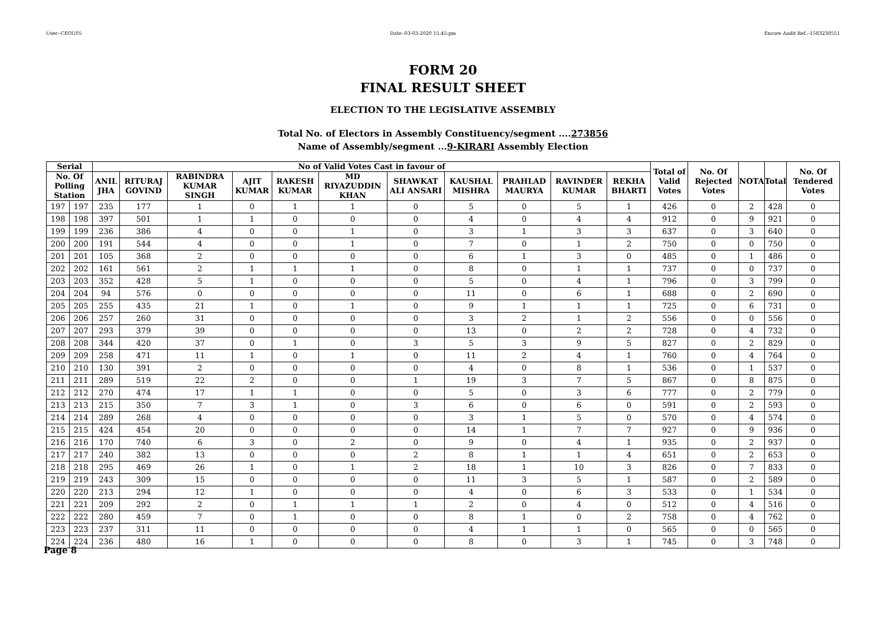User:-CEOU05 Date:-03-03-2020 15:45:pm Encore Audit Ref.:-1583230551
FORM 20
FINAL RESULT SHEET
ELECTION TO THE LEGISLATIVE ASSEMBLY
Total No. of Electors in Assembly Constituency/segment ....273856
Name of Assembly/segment ...9-KIRARI Assembly Election
| Serial | | No of Valid Votes Cast in favour of | | | | | | | | | | | Total of Valid Votes | No. Of Rejected Votes | NOTA | Total | No. Of Tendered Votes |
| --- | --- | --- | --- | --- | --- | --- | --- | --- | --- | --- | --- | --- | --- | --- | --- | --- | --- |
| No. Of Polling Station | | ANIL JHA | RITURAJ GOVIND | RABINDRA KUMAR SINGH | AJIT KUMAR | RAKESH KUMAR | MD RIYAZUDDIN KHAN | SHAWKAT ALI ANSARI | KAUSHAL MISHRA | PRAHLAD MAURYA | RAVINDER KUMAR | REKHA BHARTI | | | | | |
| 197 | 197 | 235 | 177 | 1 | 0 | 1 | 1 | 0 | 5 | 0 | 5 | 1 | 426 | 0 | 2 | 428 | 0 |
| 198 | 198 | 397 | 501 | 1 | 1 | 0 | 0 | 0 | 4 | 0 | 4 | 4 | 912 | 0 | 9 | 921 | 0 |
| 199 | 199 | 236 | 386 | 4 | 0 | 0 | 1 | 0 | 3 | 1 | 3 | 3 | 637 | 0 | 3 | 640 | 0 |
| 200 | 200 | 191 | 544 | 4 | 0 | 0 | 1 | 0 | 7 | 0 | 1 | 2 | 750 | 0 | 0 | 750 | 0 |
| 201 | 201 | 105 | 368 | 2 | 0 | 0 | 0 | 0 | 6 | 1 | 3 | 0 | 485 | 0 | 1 | 486 | 0 |
| 202 | 202 | 161 | 561 | 2 | 1 | 1 | 1 | 0 | 8 | 0 | 1 | 1 | 737 | 0 | 0 | 737 | 0 |
| 203 | 203 | 352 | 428 | 5 | 1 | 0 | 0 | 0 | 5 | 0 | 4 | 1 | 796 | 0 | 3 | 799 | 0 |
| 204 | 204 | 94 | 576 | 0 | 0 | 0 | 0 | 0 | 11 | 0 | 6 | 1 | 688 | 0 | 2 | 690 | 0 |
| 205 | 205 | 255 | 435 | 21 | 1 | 0 | 1 | 0 | 9 | 1 | 1 | 1 | 725 | 0 | 6 | 731 | 0 |
| 206 | 206 | 257 | 260 | 31 | 0 | 0 | 0 | 0 | 3 | 2 | 1 | 2 | 556 | 0 | 0 | 556 | 0 |
| 207 | 207 | 293 | 379 | 39 | 0 | 0 | 0 | 0 | 13 | 0 | 2 | 2 | 728 | 0 | 4 | 732 | 0 |
| 208 | 208 | 344 | 420 | 37 | 0 | 1 | 0 | 3 | 5 | 3 | 9 | 5 | 827 | 0 | 2 | 829 | 0 |
| 209 | 209 | 258 | 471 | 11 | 1 | 0 | 1 | 0 | 11 | 2 | 4 | 1 | 760 | 0 | 4 | 764 | 0 |
| 210 | 210 | 130 | 391 | 2 | 0 | 0 | 0 | 0 | 4 | 0 | 8 | 1 | 536 | 0 | 1 | 537 | 0 |
| 211 | 211 | 289 | 519 | 22 | 2 | 0 | 0 | 1 | 19 | 3 | 7 | 5 | 867 | 0 | 8 | 875 | 0 |
| 212 | 212 | 270 | 474 | 17 | 1 | 1 | 0 | 0 | 5 | 0 | 3 | 6 | 777 | 0 | 2 | 779 | 0 |
| 213 | 213 | 215 | 350 | 7 | 3 | 1 | 0 | 3 | 6 | 0 | 6 | 0 | 591 | 0 | 2 | 593 | 0 |
| 214 | 214 | 289 | 268 | 4 | 0 | 0 | 0 | 0 | 3 | 1 | 5 | 0 | 570 | 0 | 4 | 574 | 0 |
| 215 | 215 | 424 | 454 | 20 | 0 | 0 | 0 | 0 | 14 | 1 | 7 | 7 | 927 | 0 | 9 | 936 | 0 |
| 216 | 216 | 170 | 740 | 6 | 3 | 0 | 2 | 0 | 9 | 0 | 4 | 1 | 935 | 0 | 2 | 937 | 0 |
| 217 | 217 | 240 | 382 | 13 | 0 | 0 | 0 | 2 | 8 | 1 | 1 | 4 | 651 | 0 | 2 | 653 | 0 |
| 218 | 218 | 295 | 469 | 26 | 1 | 0 | 1 | 2 | 18 | 1 | 10 | 3 | 826 | 0 | 7 | 833 | 0 |
| 219 | 219 | 243 | 309 | 15 | 0 | 0 | 0 | 0 | 11 | 3 | 5 | 1 | 587 | 0 | 2 | 589 | 0 |
| 220 | 220 | 213 | 294 | 12 | 1 | 0 | 0 | 0 | 4 | 0 | 6 | 3 | 533 | 0 | 1 | 534 | 0 |
| 221 | 221 | 209 | 292 | 2 | 0 | 1 | 1 | 1 | 2 | 0 | 4 | 0 | 512 | 0 | 4 | 516 | 0 |
| 222 | 222 | 280 | 459 | 7 | 0 | 1 | 0 | 0 | 8 | 1 | 0 | 2 | 758 | 0 | 4 | 762 | 0 |
| 223 | 223 | 237 | 311 | 11 | 0 | 0 | 0 | 0 | 4 | 1 | 1 | 0 | 565 | 0 | 0 | 565 | 0 |
| 224 | 224 | 236 | 480 | 16 | 1 | 0 | 0 | 0 | 8 | 0 | 3 | 1 | 745 | 0 | 3 | 748 | 0 |
Page 8